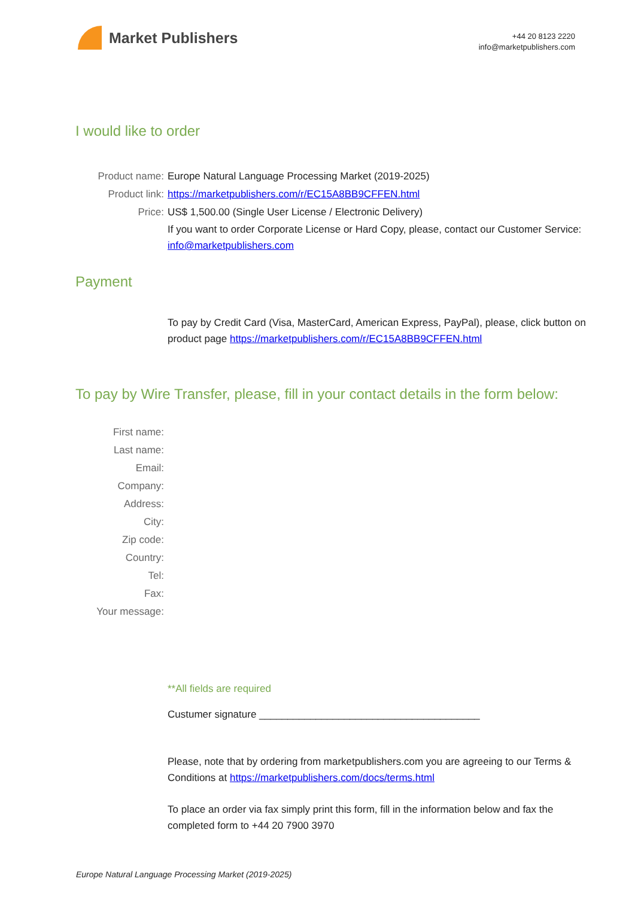Market Publishers
+44 20 8123 2220
info@marketpublishers.com
I would like to order
Product name: Europe Natural Language Processing Market (2019-2025)
Product link: https://marketpublishers.com/r/EC15A8BB9CFFEN.html
Price: US$ 1,500.00 (Single User License / Electronic Delivery)
If you want to order Corporate License or Hard Copy, please, contact our Customer Service:
info@marketpublishers.com
Payment
To pay by Credit Card (Visa, MasterCard, American Express, PayPal), please, click button on product page https://marketpublishers.com/r/EC15A8BB9CFFEN.html
To pay by Wire Transfer, please, fill in your contact details in the form below:
First name:
Last name:
Email:
Company:
Address:
City:
Zip code:
Country:
Tel:
Fax:
Your message:
**All fields are required
Custumer signature _______________________________________
Please, note that by ordering from marketpublishers.com you are agreeing to our Terms & Conditions at https://marketpublishers.com/docs/terms.html
To place an order via fax simply print this form, fill in the information below and fax the completed form to +44 20 7900 3970
Europe Natural Language Processing Market (2019-2025)